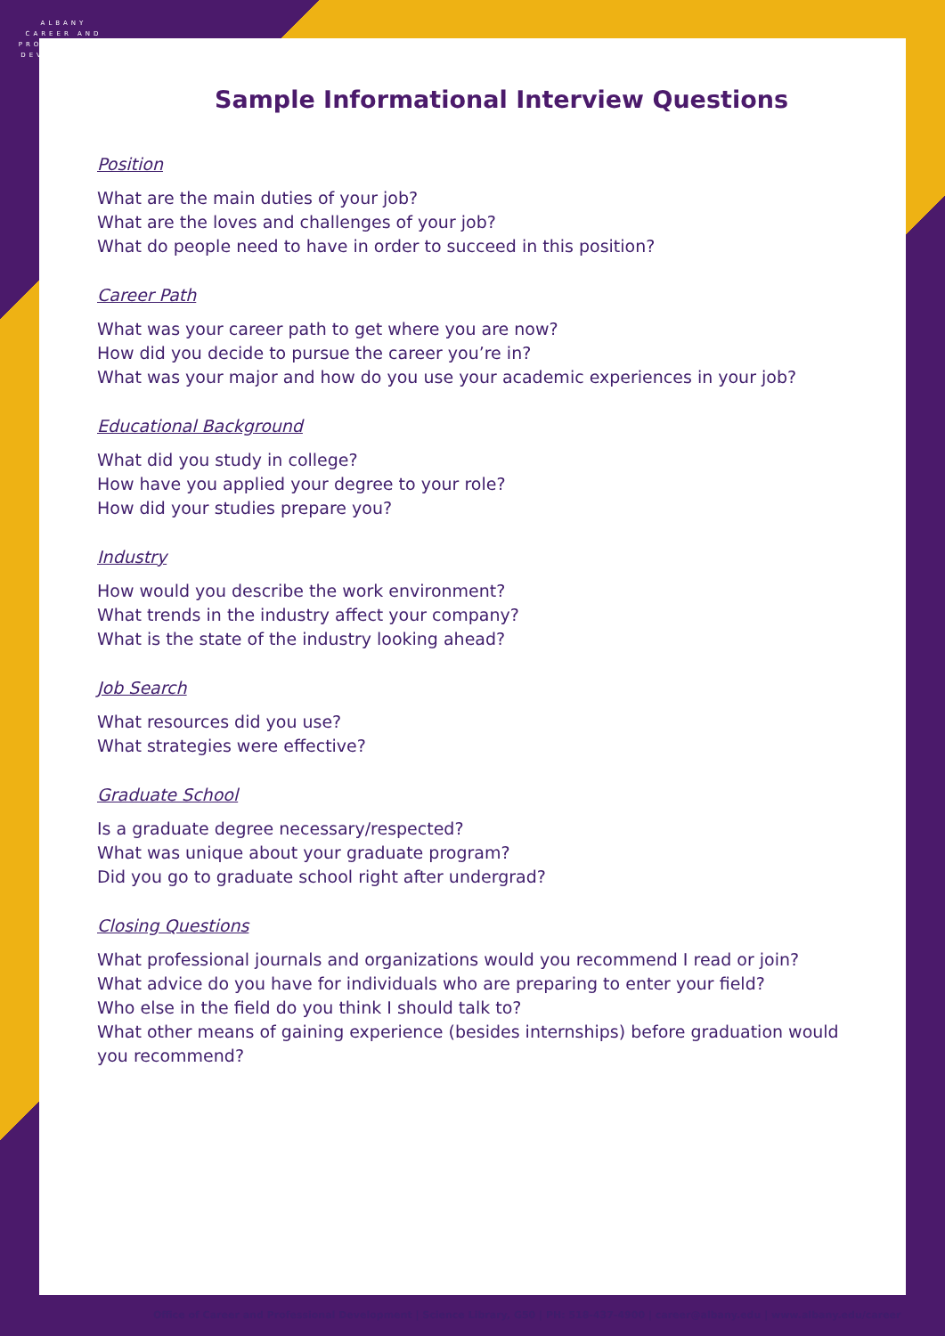ALBANY
CAREER AND PROFESSIONAL DEVELOPMENT
Sample Informational Interview Questions
Position
What are the main duties of your job?
What are the loves and challenges of your job?
What do people need to have in order to succeed in this position?
Career Path
What was your career path to get where you are now?
How did you decide to pursue the career you’re in?
What was your major and how do you use your academic experiences in your job?
Educational Background
What did you study in college?
How have you applied your degree to your role?
How did your studies prepare you?
Industry
How would you describe the work environment?
What trends in the industry affect your company?
What is the state of the industry looking ahead?
Job Search
What resources did you use?
What strategies were effective?
Graduate School
Is a graduate degree necessary/respected?
What was unique about your graduate program?
Did you go to graduate school right after undergrad?
Closing Questions
What professional journals and organizations would you recommend I read or join?
What advice do you have for individuals who are preparing to enter your field?
Who else in the field do you think I should talk to?
What other means of gaining experience (besides internships) before graduation would you recommend?
Office of Career and Professional Development | Science Library, G50 | PH: 518-437-4900 | career@albany.edu | www.albany.edu/career